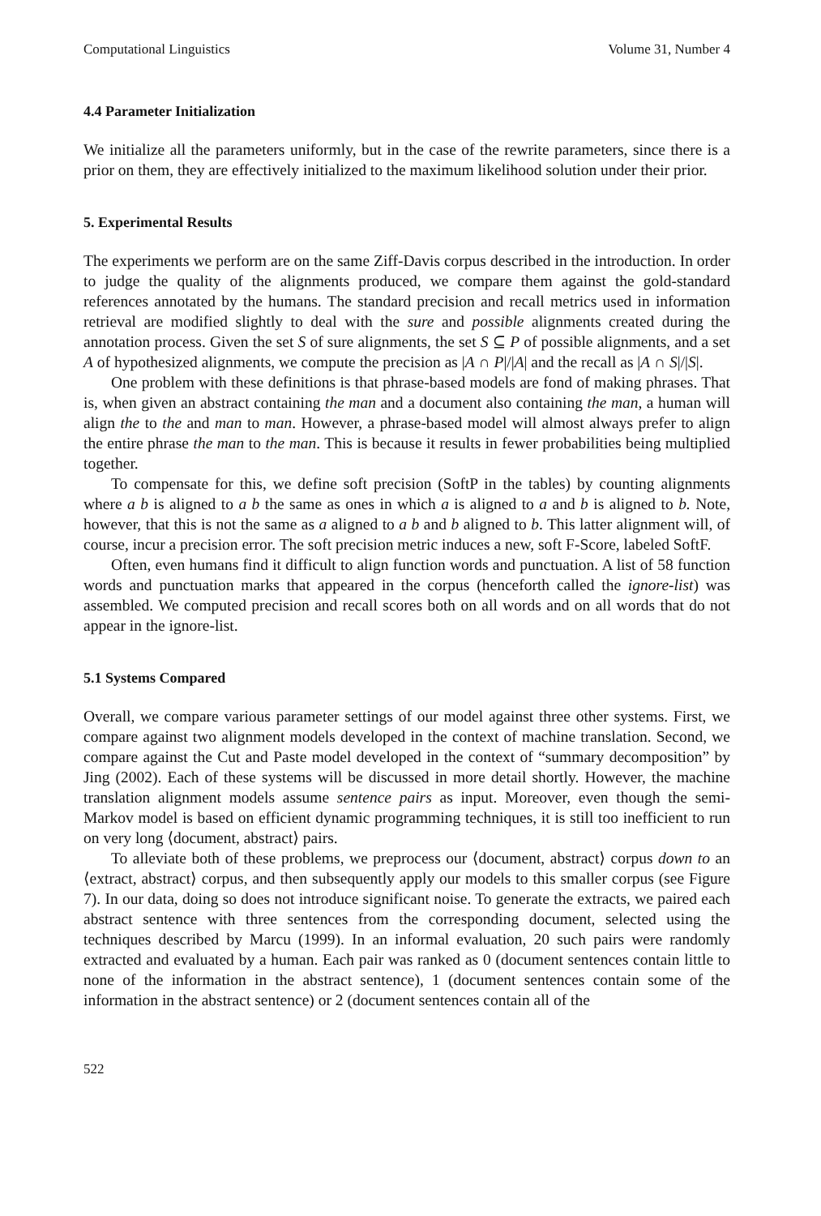Computational Linguistics Volume 31, Number 4
4.4 Parameter Initialization
We initialize all the parameters uniformly, but in the case of the rewrite parameters, since there is a prior on them, they are effectively initialized to the maximum likelihood solution under their prior.
5. Experimental Results
The experiments we perform are on the same Ziff-Davis corpus described in the introduction. In order to judge the quality of the alignments produced, we compare them against the gold-standard references annotated by the humans. The standard precision and recall metrics used in information retrieval are modified slightly to deal with the sure and possible alignments created during the annotation process. Given the set S of sure alignments, the set S ⊆ P of possible alignments, and a set A of hypothesized alignments, we compute the precision as |A ∩ P|/|A| and the recall as |A ∩ S|/|S|.
One problem with these definitions is that phrase-based models are fond of making phrases. That is, when given an abstract containing the man and a document also containing the man, a human will align the to the and man to man. However, a phrase-based model will almost always prefer to align the entire phrase the man to the man. This is because it results in fewer probabilities being multiplied together.
To compensate for this, we define soft precision (SoftP in the tables) by counting alignments where a b is aligned to a b the same as ones in which a is aligned to a and b is aligned to b. Note, however, that this is not the same as a aligned to a b and b aligned to b. This latter alignment will, of course, incur a precision error. The soft precision metric induces a new, soft F-Score, labeled SoftF.
Often, even humans find it difficult to align function words and punctuation. A list of 58 function words and punctuation marks that appeared in the corpus (henceforth called the ignore-list) was assembled. We computed precision and recall scores both on all words and on all words that do not appear in the ignore-list.
5.1 Systems Compared
Overall, we compare various parameter settings of our model against three other systems. First, we compare against two alignment models developed in the context of machine translation. Second, we compare against the Cut and Paste model developed in the context of “summary decomposition” by Jing (2002). Each of these systems will be discussed in more detail shortly. However, the machine translation alignment models assume sentence pairs as input. Moreover, even though the semi-Markov model is based on efficient dynamic programming techniques, it is still too inefficient to run on very long ⟨document, abstract⟩ pairs.
To alleviate both of these problems, we preprocess our ⟨document, abstract⟩ corpus down to an ⟨extract, abstract⟩ corpus, and then subsequently apply our models to this smaller corpus (see Figure 7). In our data, doing so does not introduce significant noise. To generate the extracts, we paired each abstract sentence with three sentences from the corresponding document, selected using the techniques described by Marcu (1999). In an informal evaluation, 20 such pairs were randomly extracted and evaluated by a human. Each pair was ranked as 0 (document sentences contain little to none of the information in the abstract sentence), 1 (document sentences contain some of the information in the abstract sentence) or 2 (document sentences contain all of the
522